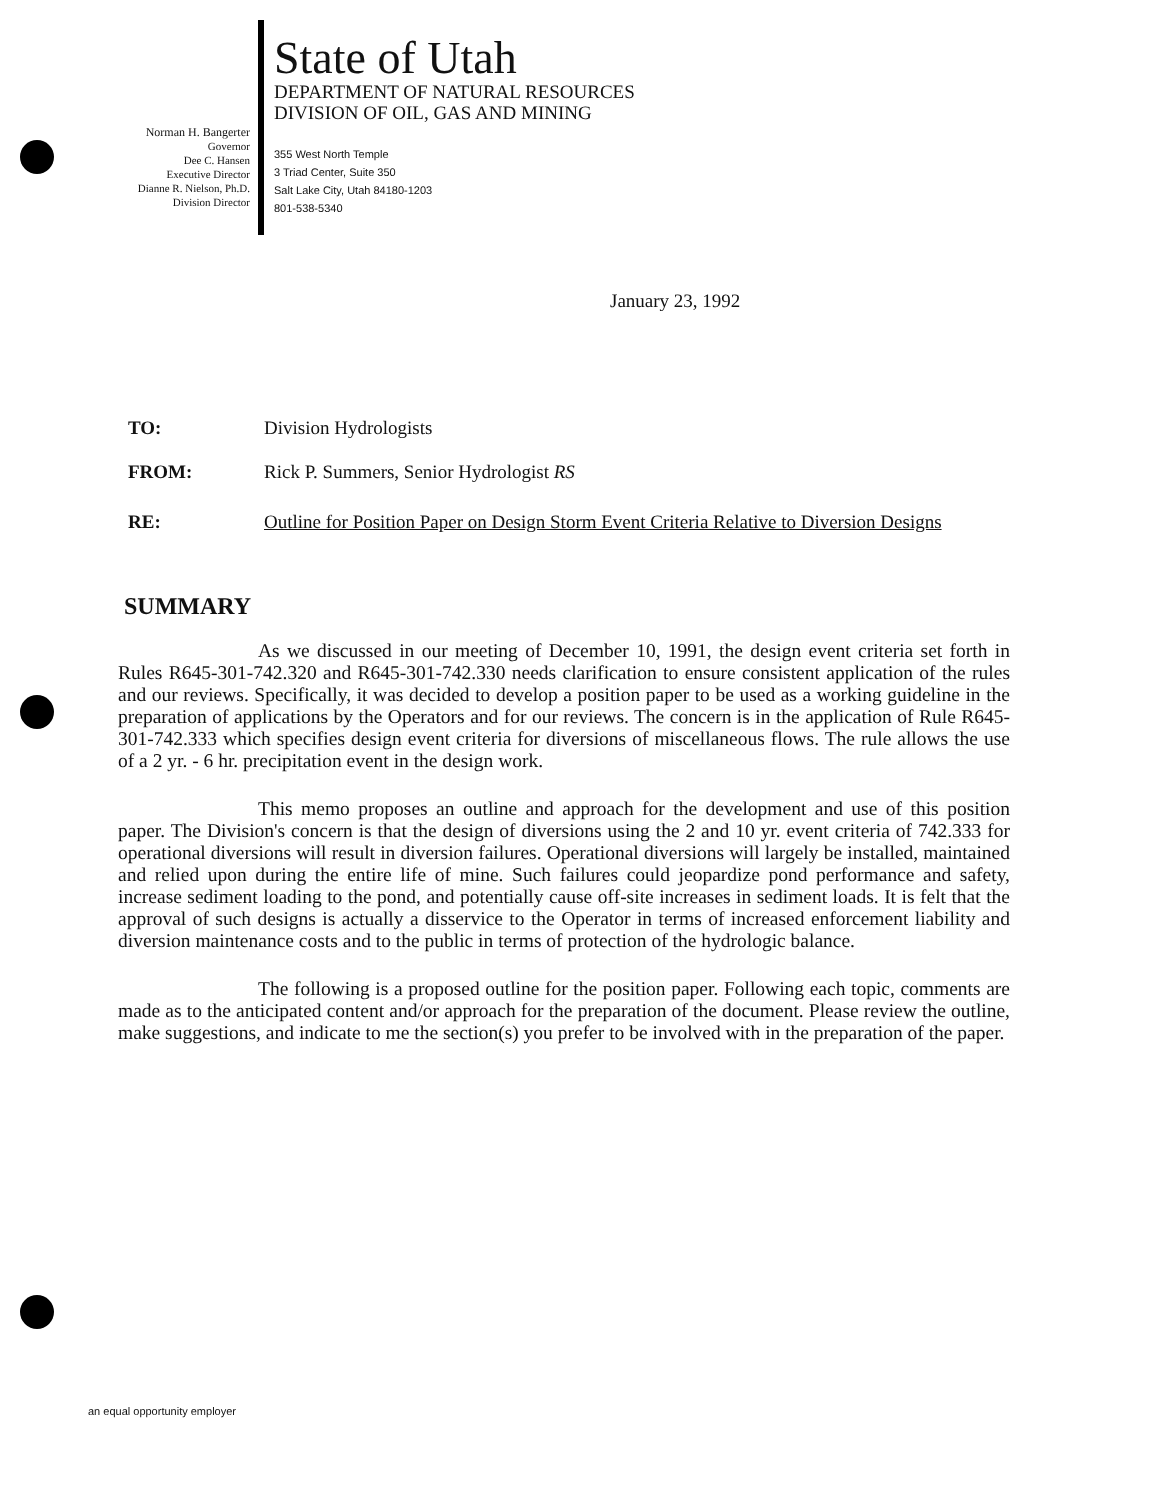Norman H. Bangerter
Governor
Dee C. Hansen
Executive Director
Dianne R. Nielson, Ph.D.
Division Director
State of Utah
DEPARTMENT OF NATURAL RESOURCES
DIVISION OF OIL, GAS AND MINING
355 West North Temple
3 Triad Center, Suite 350
Salt Lake City, Utah 84180-1203
801-538-5340
January 23, 1992
TO: Division Hydrologists
FROM: Rick P. Summers, Senior Hydrologist RS
RE: Outline for Position Paper on Design Storm Event Criteria Relative to Diversion Designs
SUMMARY
As we discussed in our meeting of December 10, 1991, the design event criteria set forth in Rules R645-301-742.320 and R645-301-742.330 needs clarification to ensure consistent application of the rules and our reviews. Specifically, it was decided to develop a position paper to be used as a working guideline in the preparation of applications by the Operators and for our reviews. The concern is in the application of Rule R645-301-742.333 which specifies design event criteria for diversions of miscellaneous flows. The rule allows the use of a 2 yr. - 6 hr. precipitation event in the design work.
This memo proposes an outline and approach for the development and use of this position paper. The Division's concern is that the design of diversions using the 2 and 10 yr. event criteria of 742.333 for operational diversions will result in diversion failures. Operational diversions will largely be installed, maintained and relied upon during the entire life of mine. Such failures could jeopardize pond performance and safety, increase sediment loading to the pond, and potentially cause off-site increases in sediment loads. It is felt that the approval of such designs is actually a disservice to the Operator in terms of increased enforcement liability and diversion maintenance costs and to the public in terms of protection of the hydrologic balance.
The following is a proposed outline for the position paper. Following each topic, comments are made as to the anticipated content and/or approach for the preparation of the document. Please review the outline, make suggestions, and indicate to me the section(s) you prefer to be involved with in the preparation of the paper.
an equal opportunity employer